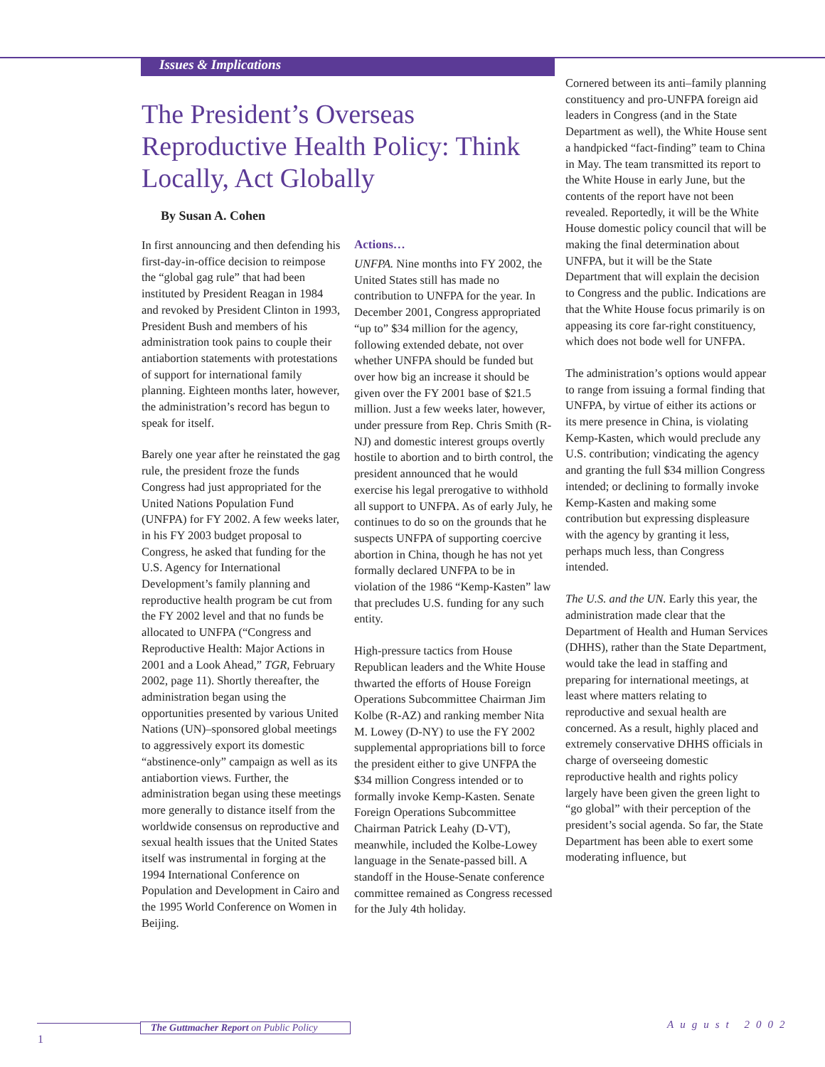Issues & Implications
The President’s Overseas Reproductive Health Policy: Think Locally, Act Globally
By Susan A. Cohen
In first announcing and then defending his first-day-in-office decision to reimpose the “global gag rule” that had been instituted by President Reagan in 1984 and revoked by President Clinton in 1993, President Bush and members of his administration took pains to couple their antiabortion statements with protestations of support for international family planning. Eighteen months later, however, the administration’s record has begun to speak for itself.
Barely one year after he reinstated the gag rule, the president froze the funds Congress had just appropriated for the United Nations Population Fund (UNFPA) for FY 2002. A few weeks later, in his FY 2003 budget proposal to Congress, he asked that funding for the U.S. Agency for International Development’s family planning and reproductive health program be cut from the FY 2002 level and that no funds be allocated to UNFPA (“Congress and Reproductive Health: Major Actions in 2001 and a Look Ahead,” TGR, February 2002, page 11). Shortly thereafter, the administration began using the opportunities presented by various United Nations (UN)–sponsored global meetings to aggressively export its domestic “abstinence-only” campaign as well as its antiabortion views. Further, the administration began using these meetings more generally to distance itself from the worldwide consensus on reproductive and sexual health issues that the United States itself was instrumental in forging at the 1994 International Conference on Population and Development in Cairo and the 1995 World Conference on Women in Beijing.
Actions…
UNFPA. Nine months into FY 2002, the United States still has made no contribution to UNFPA for the year. In December 2001, Congress appropriated “up to” $34 million for the agency, following extended debate, not over whether UNFPA should be funded but over how big an increase it should be given over the FY 2001 base of $21.5 million. Just a few weeks later, however, under pressure from Rep. Chris Smith (R-NJ) and domestic interest groups overtly hostile to abortion and to birth control, the president announced that he would exercise his legal prerogative to withhold all support to UNFPA. As of early July, he continues to do so on the grounds that he suspects UNFPA of supporting coercive abortion in China, though he has not yet formally declared UNFPA to be in violation of the 1986 “Kemp-Kasten” law that precludes U.S. funding for any such entity.
High-pressure tactics from House Republican leaders and the White House thwarted the efforts of House Foreign Operations Subcommittee Chairman Jim Kolbe (R-AZ) and ranking member Nita M. Lowey (D-NY) to use the FY 2002 supplemental appropriations bill to force the president either to give UNFPA the $34 million Congress intended or to formally invoke Kemp-Kasten. Senate Foreign Operations Subcommittee Chairman Patrick Leahy (D-VT), meanwhile, included the Kolbe-Lowey language in the Senate-passed bill. A standoff in the House-Senate conference committee remained as Congress recessed for the July 4th holiday.
Cornered between its anti–family planning constituency and pro-UNFPA foreign aid leaders in Congress (and in the State Department as well), the White House sent a handpicked “fact-finding” team to China in May. The team transmitted its report to the White House in early June, but the contents of the report have not been revealed. Reportedly, it will be the White House domestic policy council that will be making the final determination about UNFPA, but it will be the State Department that will explain the decision to Congress and the public. Indications are that the White House focus primarily is on appeasing its core far-right constituency, which does not bode well for UNFPA.
The administration’s options would appear to range from issuing a formal finding that UNFPA, by virtue of either its actions or its mere presence in China, is violating Kemp-Kasten, which would preclude any U.S. contribution; vindicating the agency and granting the full $34 million Congress intended; or declining to formally invoke Kemp-Kasten and making some contribution but expressing displeasure with the agency by granting it less, perhaps much less, than Congress intended.
The U.S. and the UN. Early this year, the administration made clear that the Department of Health and Human Services (DHHS), rather than the State Department, would take the lead in staffing and preparing for international meetings, at least where matters relating to reproductive and sexual health are concerned. As a result, highly placed and extremely conservative DHHS officials in charge of overseeing domestic reproductive health and rights policy largely have been given the green light to “go global” with their perception of the president’s social agenda. So far, the State Department has been able to exert some moderating influence, but
The Guttmacher Report on Public Policy
1
August 2002